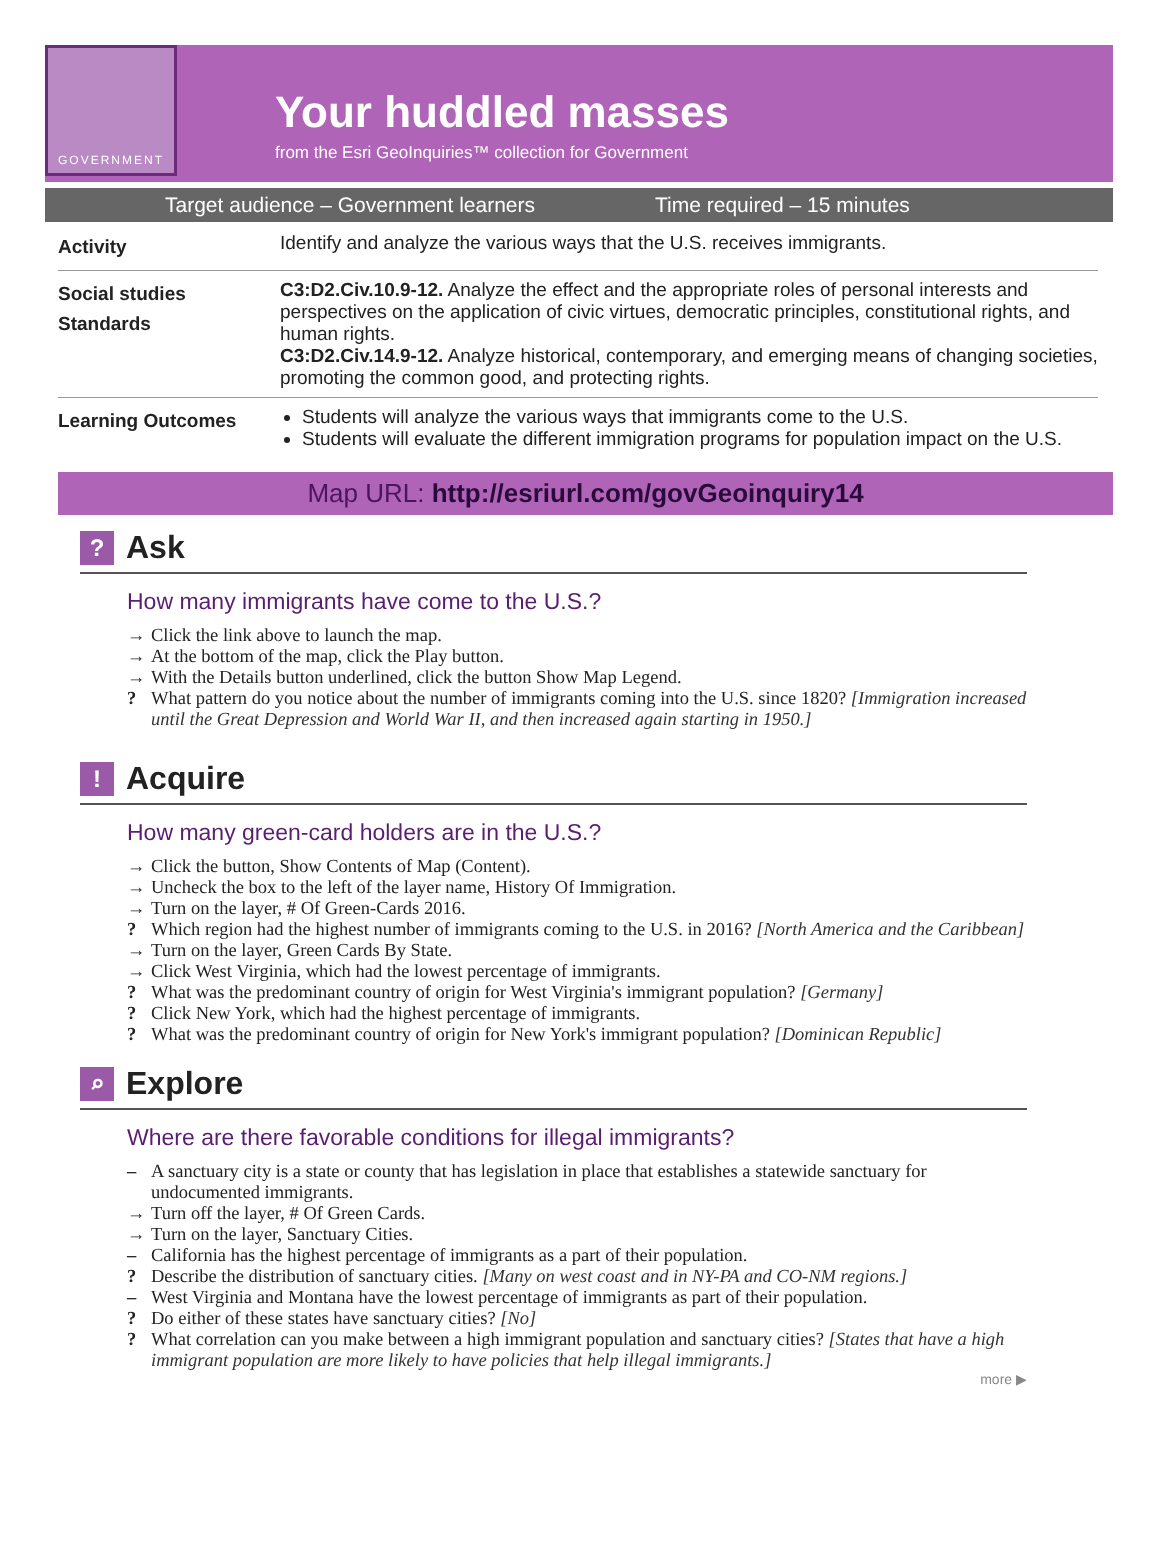GOVERNMENT
Your huddled masses
from the Esri GeoInquiries™ collection for Government
Target audience – Government learners Time required – 15 minutes
| Activity | Identify and analyze the various ways that the U.S. receives immigrants. |
| Social studies Standards | C3:D2.Civ.10.9-12. Analyze the effect and the appropriate roles of personal interests and perspectives on the application of civic virtues, democratic principles, constitutional rights, and human rights. C3:D2.Civ.14.9-12. Analyze historical, contemporary, and emerging means of changing societies, promoting the common good, and protecting rights. |
| Learning Outcomes | Students will analyze the various ways that immigrants come to the U.S. Students will evaluate the different immigration programs for population impact on the U.S. |
Map URL: http://esriurl.com/govGeoinquiry14
? Ask
How many immigrants have come to the U.S.?
→ Click the link above to launch the map.
→ At the bottom of the map, click the Play button.
→ With the Details button underlined, click the button Show Map Legend.
? What pattern do you notice about the number of immigrants coming into the U.S. since 1820? [Immigration increased until the Great Depression and World War II, and then increased again starting in 1950.]
! Acquire
How many green-card holders are in the U.S.?
→ Click the button, Show Contents of Map (Content).
→ Uncheck the box to the left of the layer name, History Of Immigration.
→ Turn on the layer, # Of Green-Cards 2016.
? Which region had the highest number of immigrants coming to the U.S. in 2016? [North America and the Caribbean]
→ Turn on the layer, Green Cards By State.
→ Click West Virginia, which had the lowest percentage of immigrants.
? What was the predominant country of origin for West Virginia's immigrant population? [Germany]
? Click New York, which had the highest percentage of immigrants.
? What was the predominant country of origin for New York's immigrant population? [Dominican Republic]
⌕ Explore
Where are there favorable conditions for illegal immigrants?
– A sanctuary city is a state or county that has legislation in place that establishes a statewide sanctuary for undocumented immigrants.
→ Turn off the layer, # Of Green Cards.
→ Turn on the layer, Sanctuary Cities.
– California has the highest percentage of immigrants as a part of their population.
? Describe the distribution of sanctuary cities. [Many on west coast and in NY-PA and CO-NM regions.]
– West Virginia and Montana have the lowest percentage of immigrants as part of their population.
? Do either of these states have sanctuary cities? [No]
? What correlation can you make between a high immigrant population and sanctuary cities? [States that have a high immigrant population are more likely to have policies that help illegal immigrants.]
more ▶